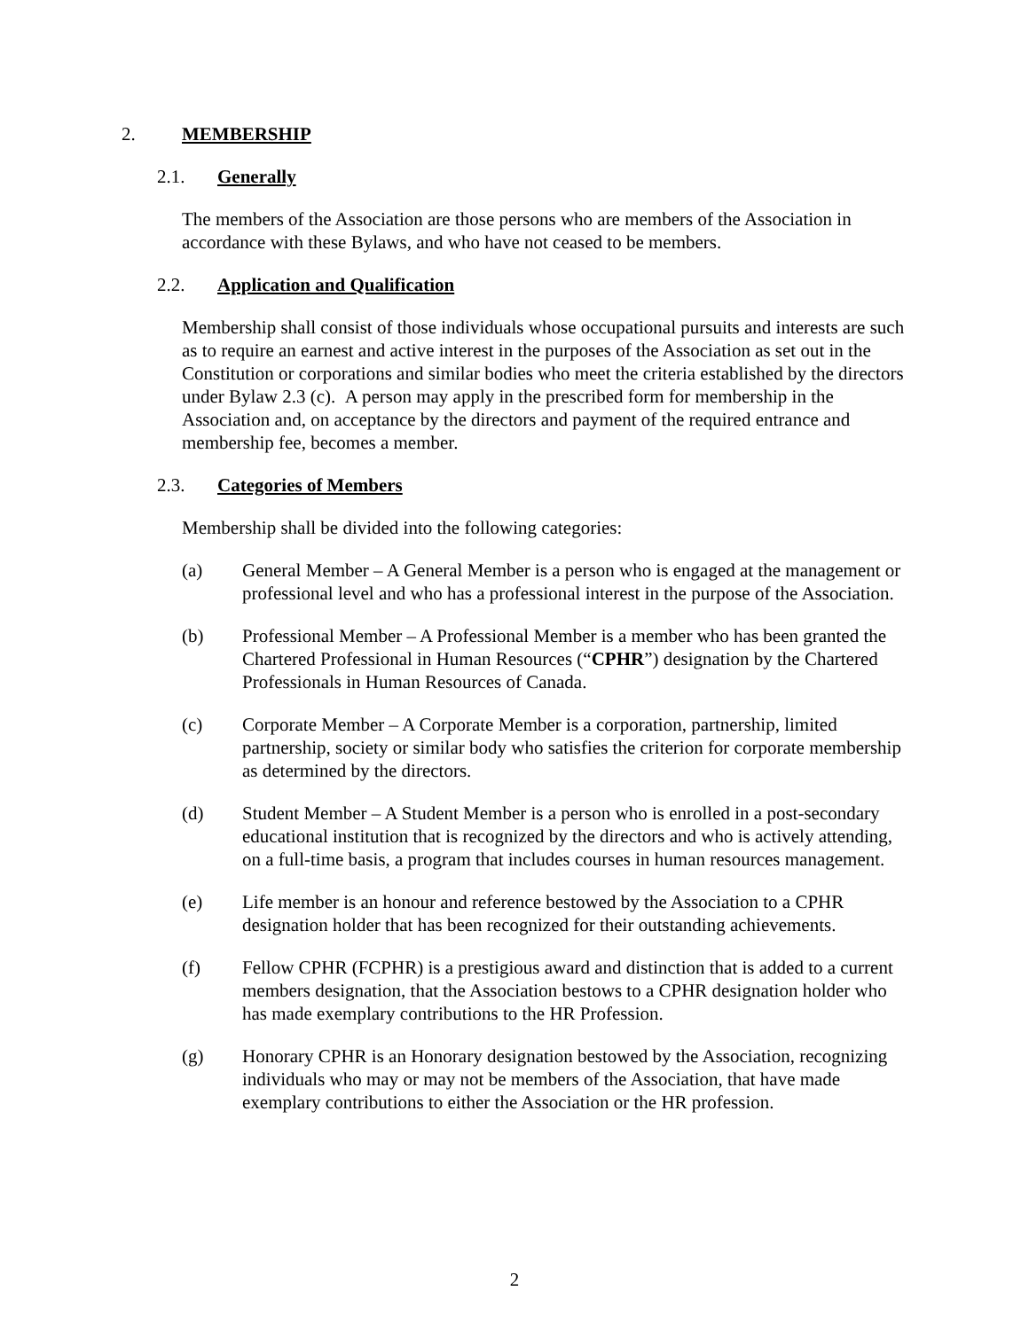2. MEMBERSHIP
2.1. Generally
The members of the Association are those persons who are members of the Association in accordance with these Bylaws, and who have not ceased to be members.
2.2. Application and Qualification
Membership shall consist of those individuals whose occupational pursuits and interests are such as to require an earnest and active interest in the purposes of the Association as set out in the Constitution or corporations and similar bodies who meet the criteria established by the directors under Bylaw 2.3 (c). A person may apply in the prescribed form for membership in the Association and, on acceptance by the directors and payment of the required entrance and membership fee, becomes a member.
2.3. Categories of Members
Membership shall be divided into the following categories:
(a) General Member – A General Member is a person who is engaged at the management or professional level and who has a professional interest in the purpose of the Association.
(b) Professional Member – A Professional Member is a member who has been granted the Chartered Professional in Human Resources (“CPHR”) designation by the Chartered Professionals in Human Resources of Canada.
(c) Corporate Member – A Corporate Member is a corporation, partnership, limited partnership, society or similar body who satisfies the criterion for corporate membership as determined by the directors.
(d) Student Member – A Student Member is a person who is enrolled in a post-secondary educational institution that is recognized by the directors and who is actively attending, on a full-time basis, a program that includes courses in human resources management.
(e) Life member is an honour and reference bestowed by the Association to a CPHR designation holder that has been recognized for their outstanding achievements.
(f) Fellow CPHR (FCPHR) is a prestigious award and distinction that is added to a current members designation, that the Association bestows to a CPHR designation holder who has made exemplary contributions to the HR Profession.
(g) Honorary CPHR is an Honorary designation bestowed by the Association, recognizing individuals who may or may not be members of the Association, that have made exemplary contributions to either the Association or the HR profession.
2